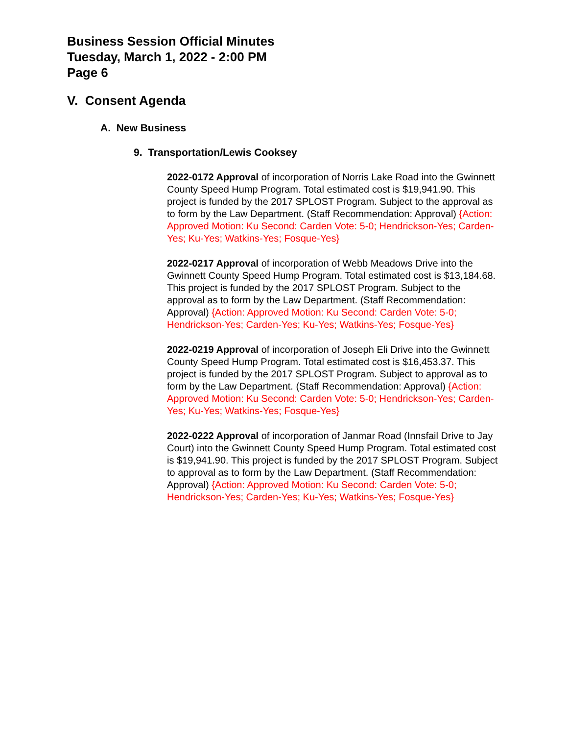Business Session Official Minutes
Tuesday, March 1, 2022 - 2:00 PM
Page 6
V. Consent Agenda
A. New Business
9. Transportation/Lewis Cooksey
2022-0172 Approval of incorporation of Norris Lake Road into the Gwinnett County Speed Hump Program. Total estimated cost is $19,941.90. This project is funded by the 2017 SPLOST Program. Subject to the approval as to form by the Law Department. (Staff Recommendation: Approval) {Action: Approved Motion: Ku Second: Carden Vote: 5-0; Hendrickson-Yes; Carden-Yes; Ku-Yes; Watkins-Yes; Fosque-Yes}
2022-0217 Approval of incorporation of Webb Meadows Drive into the Gwinnett County Speed Hump Program. Total estimated cost is $13,184.68. This project is funded by the 2017 SPLOST Program. Subject to the approval as to form by the Law Department. (Staff Recommendation: Approval) {Action: Approved Motion: Ku Second: Carden Vote: 5-0; Hendrickson-Yes; Carden-Yes; Ku-Yes; Watkins-Yes; Fosque-Yes}
2022-0219 Approval of incorporation of Joseph Eli Drive into the Gwinnett County Speed Hump Program. Total estimated cost is $16,453.37. This project is funded by the 2017 SPLOST Program. Subject to approval as to form by the Law Department. (Staff Recommendation: Approval) {Action: Approved Motion: Ku Second: Carden Vote: 5-0; Hendrickson-Yes; Carden-Yes; Ku-Yes; Watkins-Yes; Fosque-Yes}
2022-0222 Approval of incorporation of Janmar Road (Innsfail Drive to Jay Court) into the Gwinnett County Speed Hump Program. Total estimated cost is $19,941.90. This project is funded by the 2017 SPLOST Program. Subject to approval as to form by the Law Department. (Staff Recommendation: Approval) {Action: Approved Motion: Ku Second: Carden Vote: 5-0; Hendrickson-Yes; Carden-Yes; Ku-Yes; Watkins-Yes; Fosque-Yes}